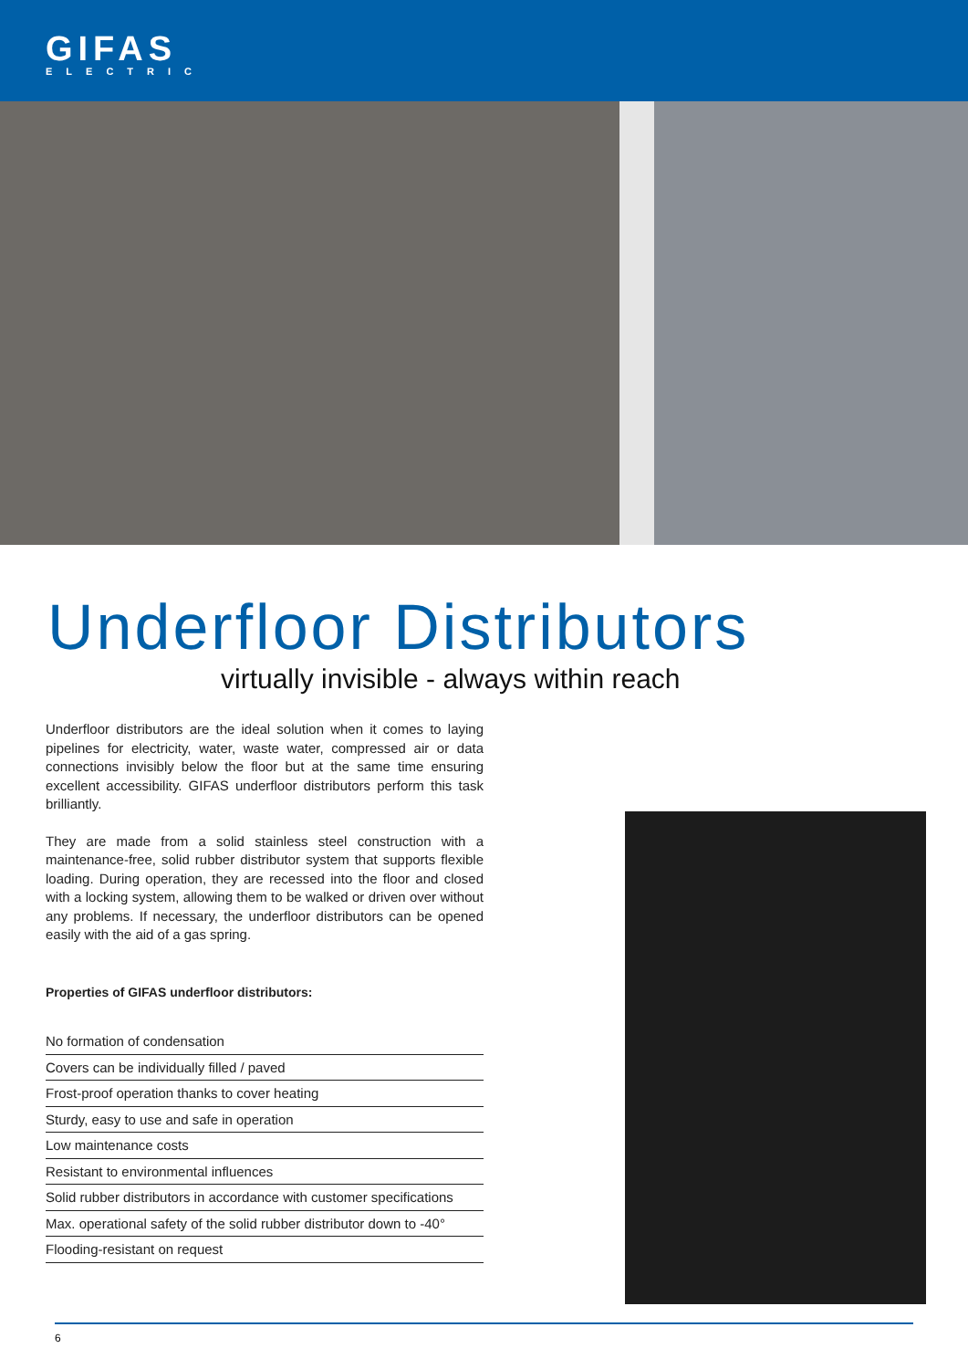GIFAS
ELECTRIC
Underfloor Distributors
virtually invisible - always within reach
Underfloor distributors are the ideal solution when it comes to laying pipelines for electricity, water, waste water, compressed air or data connections invisibly below the floor but at the same time ensuring excellent accessibility. GIFAS underfloor distributors perform this task brilliantly.
They are made from a solid stainless steel construction with a maintenance-free, solid rubber distributor system that supports flexible loading. During operation, they are recessed into the floor and closed with a locking system, allowing them to be walked or driven over without any problems. If necessary, the underfloor distributors can be opened easily with the aid of a gas spring.
Properties of GIFAS underfloor distributors:
No formation of condensation
Covers can be individually filled / paved
Frost-proof operation thanks to cover heating
Sturdy, easy to use and safe in operation
Low maintenance costs
Resistant to environmental influences
Solid rubber distributors in accordance with customer specifications
Max. operational safety of the solid rubber distributor down to -40°
Flooding-resistant on request
6